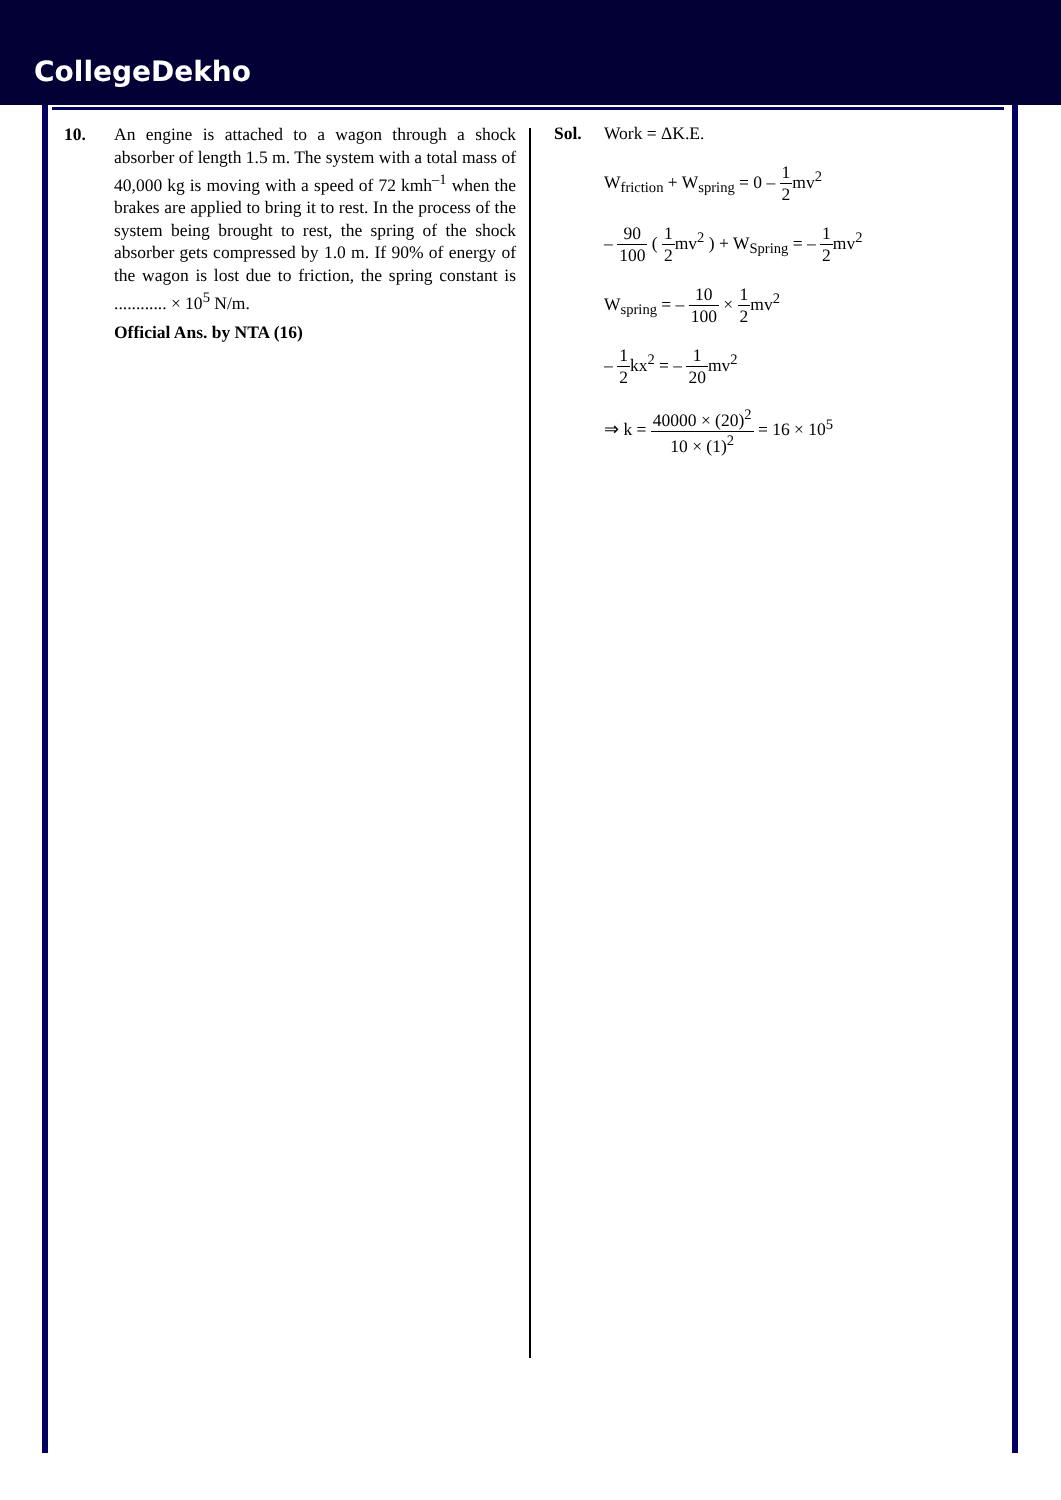CollegeDekho
10. An engine is attached to a wagon through a shock absorber of length 1.5 m. The system with a total mass of 40,000 kg is moving with a speed of 72 kmh<sup>–1</sup> when the brakes are applied to bring it to rest. In the process of the system being brought to rest, the spring of the shock absorber gets compressed by 1.0 m. If 90% of energy of the wagon is lost due to friction, the spring constant is ............ × 10<sup>5</sup> N/m.
Official Ans. by NTA (16)
Sol. Work = ΔK.E.
W<sub>friction</sub> + W<sub>spring</sub> = 0 – 1 2mv<sup>2</sup>
– 90 100 ( 1 2mv<sup>2</sup> ) + W<sub>Spring</sub> = – 1 2mv<sup>2</sup>
W<sub>spring</sub> = – 10 100 × 1 2mv<sup>2</sup>
– 1 2kx<sup>2</sup> = – 1 20mv<sup>2</sup>
⇒ k = 40000 × (20)<sup>2</sup> 10 × (1)<sup>2</sup> = 16 × 10<sup>5</sup>